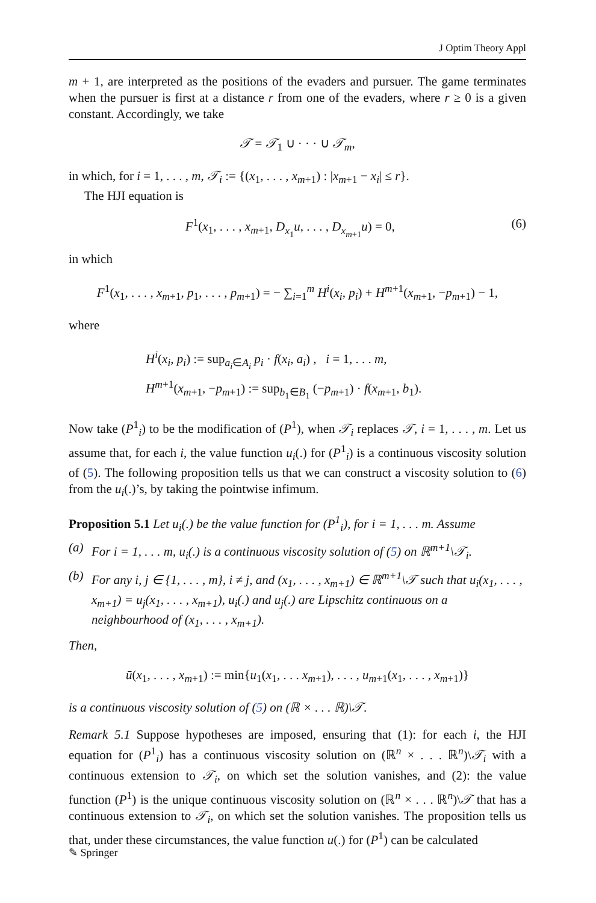J Optim Theory Appl
m + 1, are interpreted as the positions of the evaders and pursuer. The game terminates when the pursuer is first at a distance r from one of the evaders, where r ≥ 0 is a given constant. Accordingly, we take
𝒯 = 𝒯<sub>1</sub> ∪ · · · ∪ 𝒯<sub>m</sub>,
in which, for i = 1, . . . , m, 𝒯<sub>i</sub> := {(x<sub>1</sub>, . . . , x<sub>m+1</sub>) : |x<sub>m+1</sub> − x<sub>i</sub>| ≤ r}.
The HJI equation is
F<sup>1</sup>(x<sub>1</sub>, . . . , x<sub>m+1</sub>, D<sub>x<sub>1</sub></sub>u, . . . , D<sub>x<sub>m+1</sub></sub>u) = 0, (6)
in which
F<sup>1</sup>(x<sub>1</sub>, . . . , x<sub>m+1</sub>, p<sub>1</sub>, . . . , p<sub>m+1</sub>) = − ∑<sub>i=1</sub><sup>m</sup> H<sup>i</sup>(x<sub>i</sub>, p<sub>i</sub>) + H<sup>m+1</sup>(x<sub>m+1</sub>, −p<sub>m+1</sub>) − 1,
where
H<sup>i</sup>(x<sub>i</sub>, p<sub>i</sub>) := sup<sub>a<sub>i</sub>∈A<sub>i</sub></sub> p<sub>i</sub> · f(x<sub>i</sub>, a<sub>i</sub>) , i = 1, . . . m,
H<sup>m+1</sup>(x<sub>m+1</sub>, −p<sub>m+1</sub>) := sup<sub>b<sub>1</sub>∈B<sub>1</sub></sub> (−p<sub>m+1</sub>) · f(x<sub>m+1</sub>, b<sub>1</sub>).
Now take (P<sup>1</sup><sub>i</sub>) to be the modification of (P<sup>1</sup>), when 𝒯<sub>i</sub> replaces 𝒯, i = 1, . . . , m. Let us assume that, for each i, the value function u<sub>i</sub>(.) for (P<sup>1</sup><sub>i</sub>) is a continuous viscosity solution of (5). The following proposition tells us that we can construct a viscosity solution to (6) from the u<sub>i</sub>(.)’s, by taking the pointwise infimum.
Proposition 5.1 Let u<sub>i</sub>(.) be the value function for (P<sup>1</sup><sub>i</sub>), for i = 1, . . . m. Assume
(a) For i = 1, . . . m, u<sub>i</sub>(.) is a continuous viscosity solution of (5) on ℝ<sup>m+1</sup>\𝒯<sub>i</sub>.
(b) For any i, j ∈ {1, . . . , m}, i ≠ j, and (x<sub>1</sub>, . . . , x<sub>m+1</sub>) ∈ ℝ<sup>m+1</sup>\𝒯 such that u<sub>i</sub>(x<sub>1</sub>, . . . , x<sub>m+1</sub>) = u<sub>j</sub>(x<sub>1</sub>, . . . , x<sub>m+1</sub>), u<sub>i</sub>(.) and u<sub>j</sub>(.) are Lipschitz continuous on a neighbourhood of (x<sub>1</sub>, . . . , x<sub>m+1</sub>).
Then,
ū(x<sub>1</sub>, . . . , x<sub>m+1</sub>) := min{u<sub>1</sub>(x<sub>1</sub>, . . . x<sub>m+1</sub>), . . . , u<sub>m+1</sub>(x<sub>1</sub>, . . . , x<sub>m+1</sub>)}
is a continuous viscosity solution of (5) on (ℝ × . . . ℝ)\𝒯.
Remark 5.1 Suppose hypotheses are imposed, ensuring that (1): for each i, the HJI equation for (P<sup>1</sup><sub>i</sub>) has a continuous viscosity solution on (ℝ<sup>n</sup> × . . . ℝ<sup>n</sup>)\𝒯<sub>i</sub> with a continuous extension to 𝒯<sub>i</sub>, on which set the solution vanishes, and (2): the value function (P<sup>1</sup>) is the unique continuous viscosity solution on (ℝ<sup>n</sup> × . . . ℝ<sup>n</sup>)\𝒯 that has a continuous extension to 𝒯<sub>i</sub>, on which set the solution vanishes. The proposition tells us that, under these circumstances, the value function u(.) for (P<sup>1</sup>) can be calculated
✎ Springer